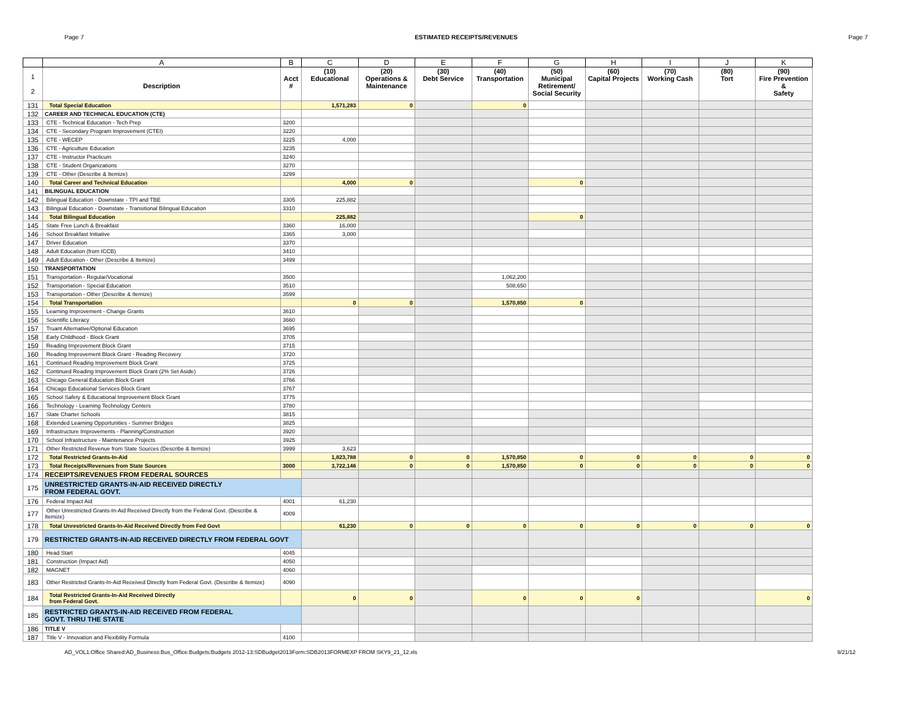Page 7 ESTIMATED RECEIPTS/REVENUES Page 7
| | A | B | C | D | E | F | G | H | I | J | K |
| --- | --- | --- | --- | --- | --- | --- | --- | --- | --- | --- | --- |
| 1 2 | Description | Acct # | (10) Educational | (20) Operations & Maintenance | (30) Debt Service | (40) Transportation | (50) Municipal Retirement/ Social Security | (60) Capital Projects | (70) Working Cash | (80) Tort | (90) Fire Prevention & Safety |
| 131 | Total Special Education | | 1,571,283 | 0 | | 0 | | | | | |
| 132 | CAREER AND TECHNICAL EDUCATION (CTE) | | | | | | | | | | |
| 133 | CTE - Technical Education - Tech Prep | 3200 | | | | | | | | | |
| 134 | CTE - Secondary Program Improvement (CTEI) | 3220 | | | | | | | | | |
| 135 | CTE - WECEP | 3225 | 4,000 | | | | | | | | |
| 136 | CTE - Agriculture Education | 3235 | | | | | | | | | |
| 137 | CTE - Instructor Practicum | 3240 | | | | | | | | | |
| 138 | CTE - Student Organizations | 3270 | | | | | | | | | |
| 139 | CTE - Other (Describe & Itemize) | 3299 | | | | | | | | | |
| 140 | Total Career and Technical Education | | 4,000 | 0 | | | 0 | | | | |
| 141 | BILINGUAL EDUCATION | | | | | | | | | | |
| 142 | Bilingual Education - Downstate - TPI and TBE | 3305 | 225,882 | | | | | | | | |
| 143 | Bilingual Education - Downstate - Transitional Bilingual Education | 3310 | | | | | | | | | |
| 144 | Total Bilingual Education | | 225,882 | | | | 0 | | | | |
| 145 | State Free Lunch & Breakfast | 3360 | 16,000 | | | | | | | | |
| 146 | School Breakfast Initiative | 3365 | 3,000 | | | | | | | | |
| 147 | Driver Education | 3370 | | | | | | | | | |
| 148 | Adult Education (from ICCB) | 3410 | | | | | | | | | |
| 149 | Adult Education - Other (Describe & Itemize) | 3499 | | | | | | | | | |
| 150 | TRANSPORTATION | | | | | | | | | | |
| 151 | Transportation - Regular/Vocational | 3500 | | | | 1,062,200 | | | | | |
| 152 | Transportation - Special Education | 3510 | | | | 508,650 | | | | | |
| 153 | Transportation - Other (Describe & Itemize) | 3599 | | | | | | | | | |
| 154 | Total Transportation | | 0 | 0 | | 1,570,850 | 0 | | | | |
| 155 | Learning Improvement - Change Grants | 3610 | | | | | | | | | |
| 156 | Scientific Literacy | 3660 | | | | | | | | | |
| 157 | Truant Alternative/Optional Education | 3695 | | | | | | | | | |
| 158 | Early Childhood - Block Grant | 3705 | | | | | | | | | |
| 159 | Reading Improvement Block Grant | 3715 | | | | | | | | | |
| 160 | Reading Improvement Block Grant - Reading Recovery | 3720 | | | | | | | | | |
| 161 | Continued Reading Improvement Block Grant | 3725 | | | | | | | | | |
| 162 | Continued Reading Improvement Block Grant (2% Set Aside) | 3726 | | | | | | | | | |
| 163 | Chicago General Education Block Grant | 3766 | | | | | | | | | |
| 164 | Chicago Educational Services Block Grant | 3767 | | | | | | | | | |
| 165 | School Safety & Educational Improvement Block Grant | 3775 | | | | | | | | | |
| 166 | Technology - Learning Technology Centers | 3780 | | | | | | | | | |
| 167 | State Charter Schools | 3815 | | | | | | | | | |
| 168 | Extended Learning Opportunities - Summer Bridges | 3825 | | | | | | | | | |
| 169 | Infrastructure Improvements - Planning/Construction | 3920 | | | | | | | | | |
| 170 | School Infrastructure - Maintenance Projects | 3925 | | | | | | | | | |
| 171 | Other Restricted Revenue from State Sources (Describe & Itemize) | 3999 | 3,623 | | | | | | | | |
| 172 | Total Restricted Grants-In-Aid | | 1,823,788 | 0 | 0 | 1,570,850 | 0 | 0 | 0 | 0 | 0 |
| 173 | Total Receipts/Revenues from State Sources | 3000 | 3,722,146 | 0 | 0 | 1,570,850 | 0 | 0 | 0 | 0 | 0 |
| 174 | RECEIPTS/REVENUES FROM FEDERAL SOURCES | | | | | | | | | | |
| 175 | UNRESTRICTED GRANTS-IN-AID RECEIVED DIRECTLY FROM FEDERAL GOVT. | | | | | | | | | | |
| 176 | Federal Impact Aid | 4001 | 61,230 | | | | | | | | |
| 177 | Other Unrestricted Grants-In-Aid Received Directly from the Federal Govt. (Describe & Itemize) | 4009 | | | | | | | | | |
| 178 | Total Unrestricted Grants-In-Aid Received Directly from Fed Govt | | 61,230 | 0 | 0 | 0 | 0 | 0 | 0 | 0 | 0 |
| 179 | RESTRICTED GRANTS-IN-AID RECEIVED DIRECTLY FROM FEDERAL GOVT | | | | | | | | | | |
| 180 | Head Start | 4045 | | | | | | | | | |
| 181 | Construction (Impact Aid) | 4050 | | | | | | | | | |
| 182 | MAGNET | 4060 | | | | | | | | | |
| 183 | Other Restricted Grants-In-Aid Received Directly from Federal Govt. (Describe & Itemize) | 4090 | | | | | | | | | |
| 184 | Total Restricted Grants-In-Aid Received Directly from Federal Govt. | | 0 | 0 | | 0 | 0 | 0 | | | 0 |
| 185 | RESTRICTED GRANTS-IN-AID RECEIVED FROM FEDERAL GOVT. THRU THE STATE | | | | | | | | | | |
| 186 | TITLE V | | | | | | | | | | |
| 187 | Title V - Innovation and Flexibility Formula | 4100 | | | | | | | | | |
AD_VOL1:Office Shared:AD_Business:Bus_Office:Budgets:Budgets 2012-13:SDBudget2013Form:SDB2013FORMEXP FROM SKY9_21_12.xls 9/21/12